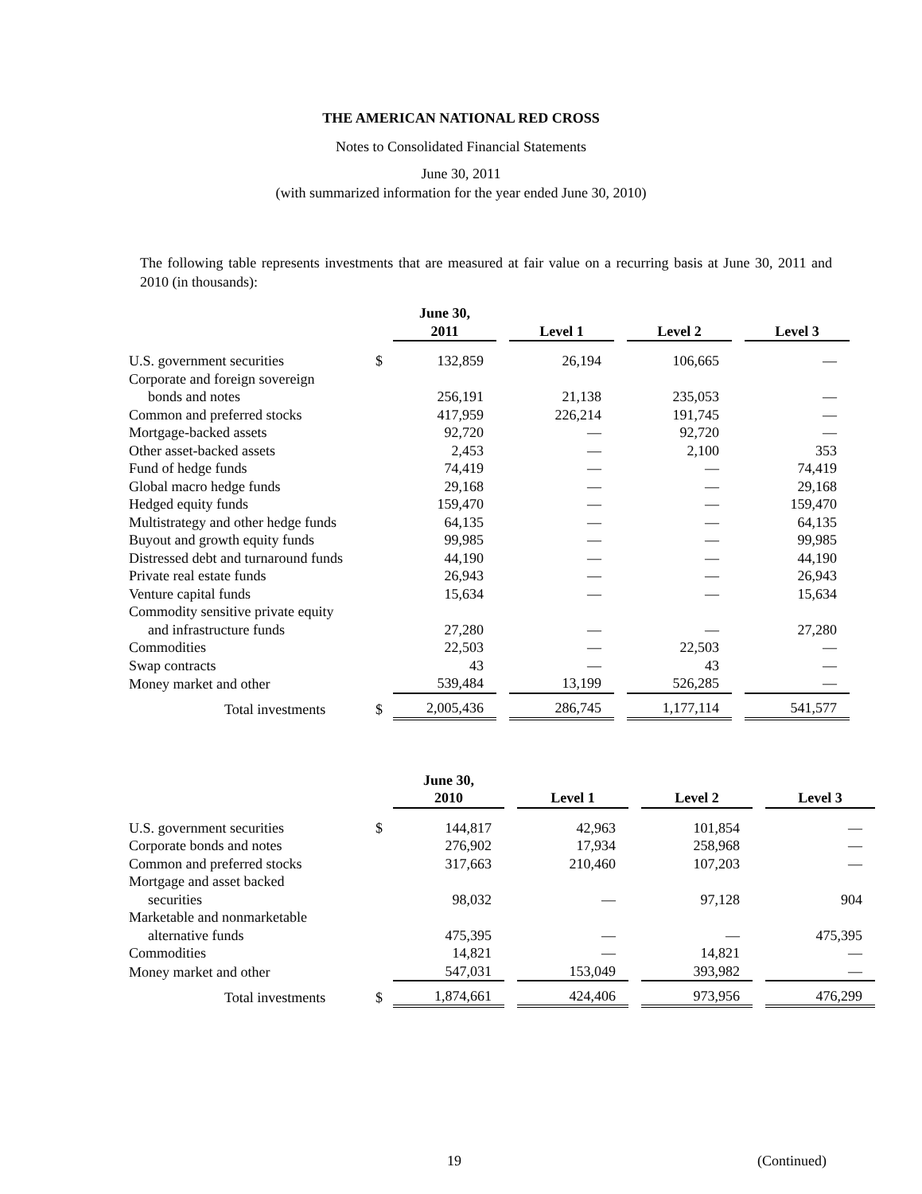THE AMERICAN NATIONAL RED CROSS
Notes to Consolidated Financial Statements
June 30, 2011
(with summarized information for the year ended June 30, 2010)
The following table represents investments that are measured at fair value on a recurring basis at June 30, 2011 and 2010 (in thousands):
| | | June 30, 2011 | | Level 1 | | Level 2 | | Level 3 |
| U.S. government securities | $ | 132,859 | | 26,194 | | 106,665 | | — |
| Corporate and foreign sovereign | | | | | | | | |
| bonds and notes | | 256,191 | | 21,138 | | 235,053 | | — |
| Common and preferred stocks | | 417,959 | | 226,214 | | 191,745 | | — |
| Mortgage-backed assets | | 92,720 | | — | | 92,720 | | — |
| Other asset-backed assets | | 2,453 | | — | | 2,100 | | 353 |
| Fund of hedge funds | | 74,419 | | — | | — | | 74,419 |
| Global macro hedge funds | | 29,168 | | — | | — | | 29,168 |
| Hedged equity funds | | 159,470 | | — | | — | | 159,470 |
| Multistrategy and other hedge funds | | 64,135 | | — | | — | | 64,135 |
| Buyout and growth equity funds | | 99,985 | | — | | — | | 99,985 |
| Distressed debt and turnaround funds | | 44,190 | | — | | — | | 44,190 |
| Private real estate funds | | 26,943 | | — | | — | | 26,943 |
| Venture capital funds | | 15,634 | | — | | — | | 15,634 |
| Commodity sensitive private equity | | | | | | | | |
| and infrastructure funds | | 27,280 | | — | | — | | 27,280 |
| Commodities | | 22,503 | | — | | 22,503 | | — |
| Swap contracts | | 43 | | — | | 43 | | — |
| Money market and other | | 539,484 | | 13,199 | | 526,285 | | — |
| Total investments | $ | 2,005,436 | | 286,745 | | 1,177,114 | | 541,577 |
| | | June 30, 2010 | | Level 1 | | Level 2 | | Level 3 |
| U.S. government securities | $ | 144,817 | | 42,963 | | 101,854 | | — |
| Corporate bonds and notes | | 276,902 | | 17,934 | | 258,968 | | — |
| Common and preferred stocks | | 317,663 | | 210,460 | | 107,203 | | — |
| Mortgage and asset backed | | | | | | | | |
| securities | | 98,032 | | — | | 97,128 | | 904 |
| Marketable and nonmarketable | | | | | | | | |
| alternative funds | | 475,395 | | — | | — | | 475,395 |
| Commodities | | 14,821 | | — | | 14,821 | | — |
| Money market and other | | 547,031 | | 153,049 | | 393,982 | | — |
| Total investments | $ | 1,874,661 | | 424,406 | | 973,956 | | 476,299 |
19 (Continued)